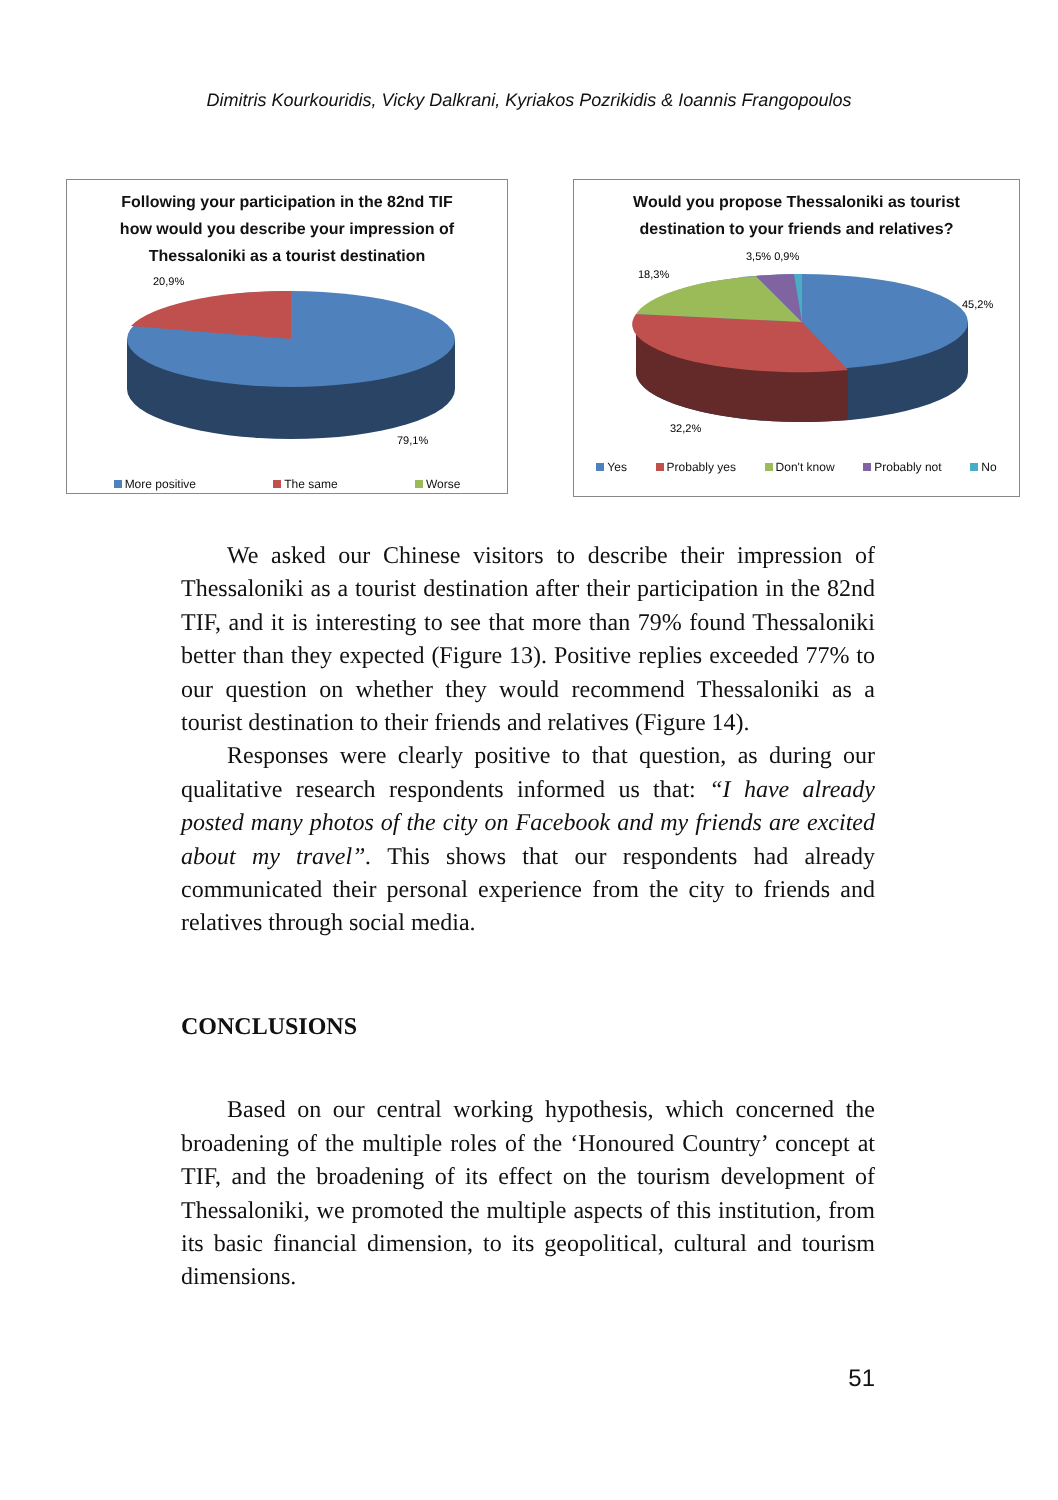Dimitris Kourkouridis, Vicky Dalkrani, Kyriakos Pozrikidis & Ioannis Frangopoulos
Following your participation in the 82nd TIF
how would you describe your impression of
Thessaloniki as a tourist destination
20,9%
79,1%
More positive The same Worse
Would you propose Thessaloniki as tourist
destination to your friends and relatives?
3,5% 0,9%
18,3%
45,2%
32,2%
Yes Probably yes Don't know Probably not No
We asked our Chinese visitors to describe their impression of Thessaloniki as a tourist destination after their participation in the 82nd TIF, and it is interesting to see that more than 79% found Thessaloniki better than they expected (Figure 13). Positive replies exceeded 77% to our question on whether they would recommend Thessaloniki as a tourist destination to their friends and relatives (Figure 14).
Responses were clearly positive to that question, as during our qualitative research respondents informed us that: “I have already posted many photos of the city on Facebook and my friends are excited about my travel”. This shows that our respondents had already communicated their personal experience from the city to friends and relatives through social media.
CONCLUSIONS
Based on our central working hypothesis, which concerned the broadening of the multiple roles of the ‘Honoured Country’ concept at TIF, and the broadening of its effect on the tourism development of Thessaloniki, we promoted the multiple aspects of this institution, from its basic financial dimension, to its geopolitical, cultural and tourism dimensions.
51